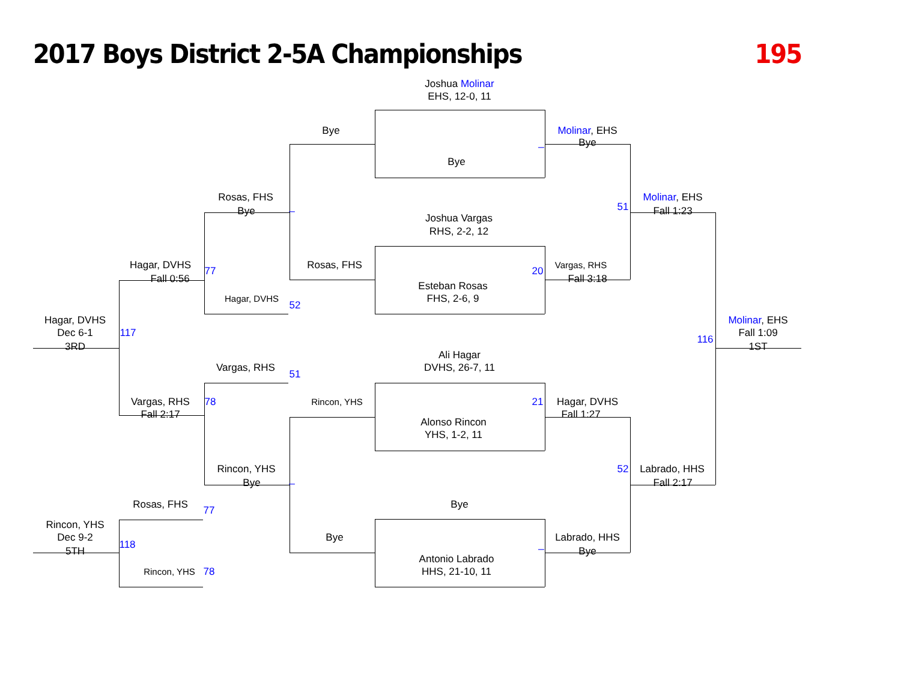2017 Boys District 2-5A Championships 195
Joshua Molinar
EHS, 12-0, 11
Bye Molinar, EHS
_ Bye
Bye
Rosas, FHS Molinar, EHS
_ 51
Bye Fall 1:23
Joshua Vargas
RHS, 2-2, 12
Hagar, DVHS Rosas, FHS Vargas, RHS
77 20
Fall 0:56 Fall 3:18
Esteban Rosas
Hagar, DVHS FHS, 2-6, 9
52
Hagar, DVHS Molinar, EHS
Dec 6-1 117 Fall 1:09
116
3RD 1ST
Ali Hagar
Vargas, RHS DVHS, 26-7, 11
51
Vargas, RHS 78 Rincon, YHS 21 Hagar, DVHS
Fall 2:17 Fall 1:27
Alonso Rincon
YHS, 1-2, 11
Rincon, YHS 52 Labrado, HHS
_
Bye Fall 2:17
Rosas, FHS Bye
77
Rincon, YHS
Dec 9-2 Bye Labrado, HHS
118 _
5TH Bye
Antonio Labrado
Rincon, YHS 78 HHS, 21-10, 11